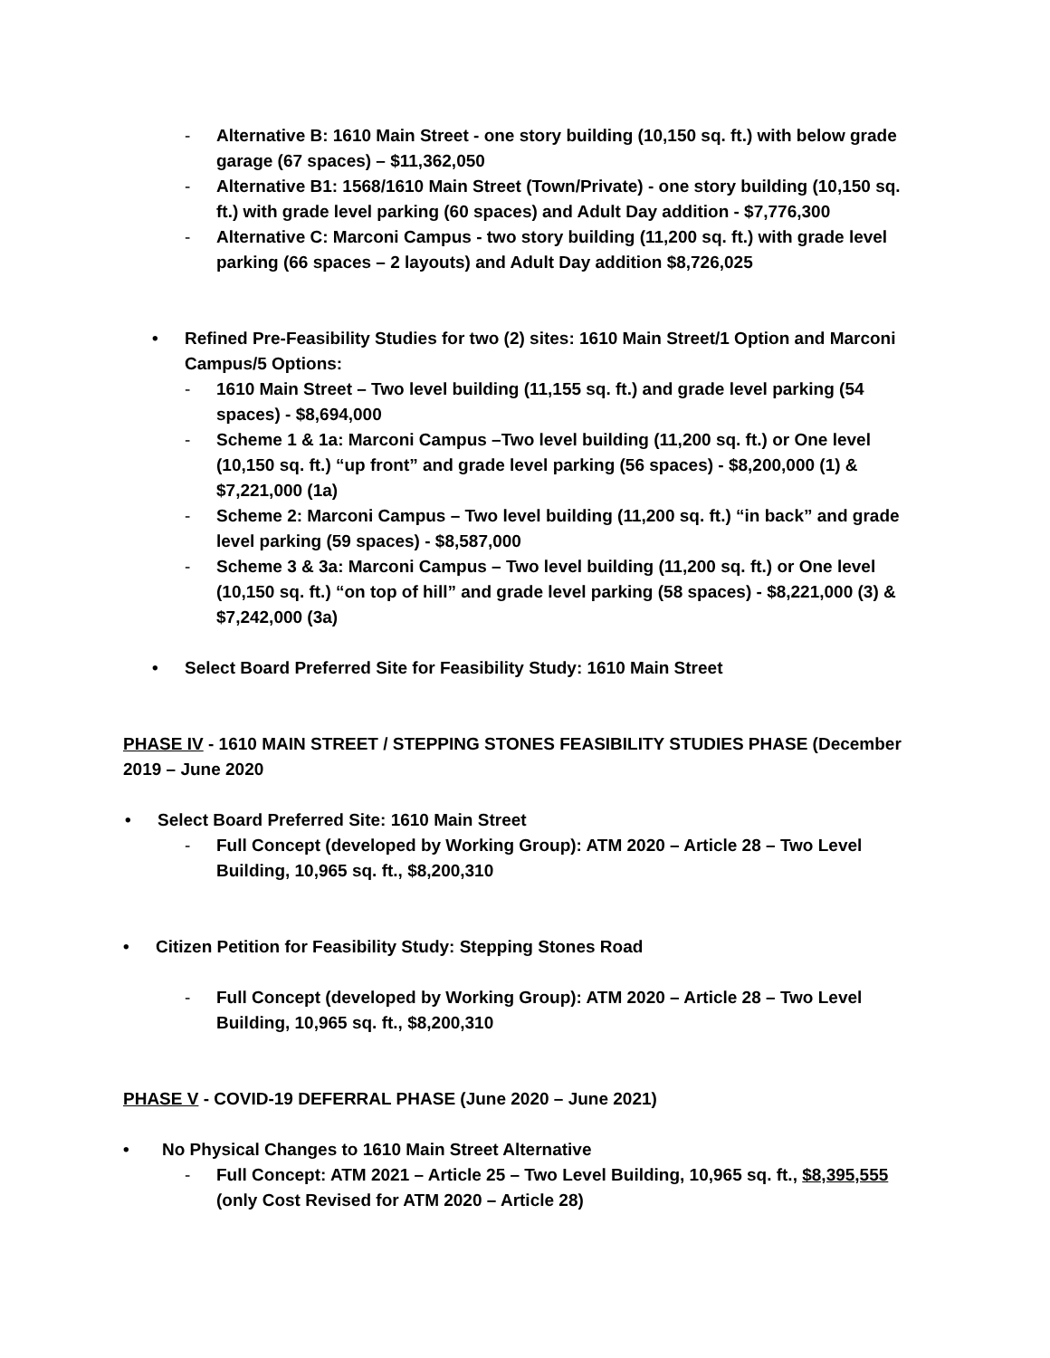- Alternative B: 1610 Main Street - one story building (10,150 sq. ft.) with below grade garage (67 spaces) – $11,362,050
- Alternative B1: 1568/1610 Main Street (Town/Private) - one story building (10,150 sq. ft.) with grade level parking (60 spaces) and Adult Day addition - $7,776,300
- Alternative C: Marconi Campus - two story building (11,200 sq. ft.) with grade level parking (66 spaces – 2 layouts) and Adult Day addition $8,726,025
• Refined Pre-Feasibility Studies for two (2) sites: 1610 Main Street/1 Option and Marconi Campus/5 Options:
- 1610 Main Street – Two level building (11,155 sq. ft.) and grade level parking (54 spaces) - $8,694,000
- Scheme 1 & 1a: Marconi Campus –Two level building (11,200 sq. ft.) or One level (10,150 sq. ft.) “up front” and grade level parking (56 spaces) - $8,200,000 (1) & $7,221,000 (1a)
- Scheme 2: Marconi Campus – Two level building (11,200 sq. ft.) “in back” and grade level parking (59 spaces) - $8,587,000
- Scheme 3 & 3a: Marconi Campus – Two level building (11,200 sq. ft.) or One level (10,150 sq. ft.) “on top of hill” and grade level parking (58 spaces) - $8,221,000 (3) & $7,242,000 (3a)
• Select Board Preferred Site for Feasibility Study: 1610 Main Street
PHASE IV - 1610 MAIN STREET / STEPPING STONES FEASIBILITY STUDIES PHASE (December 2019 – June 2020
• Select Board Preferred Site: 1610 Main Street
- Full Concept (developed by Working Group): ATM 2020 – Article 28 – Two Level Building, 10,965 sq. ft., $8,200,310
• Citizen Petition for Feasibility Study: Stepping Stones Road
- Full Concept (developed by Working Group): ATM 2020 – Article 28 – Two Level Building, 10,965 sq. ft., $8,200,310
PHASE V - COVID-19 DEFERRAL PHASE (June 2020 – June 2021)
• No Physical Changes to 1610 Main Street Alternative
- Full Concept: ATM 2021 – Article 25 – Two Level Building, 10,965 sq. ft., $8,395,555 (only Cost Revised for ATM 2020 – Article 28)